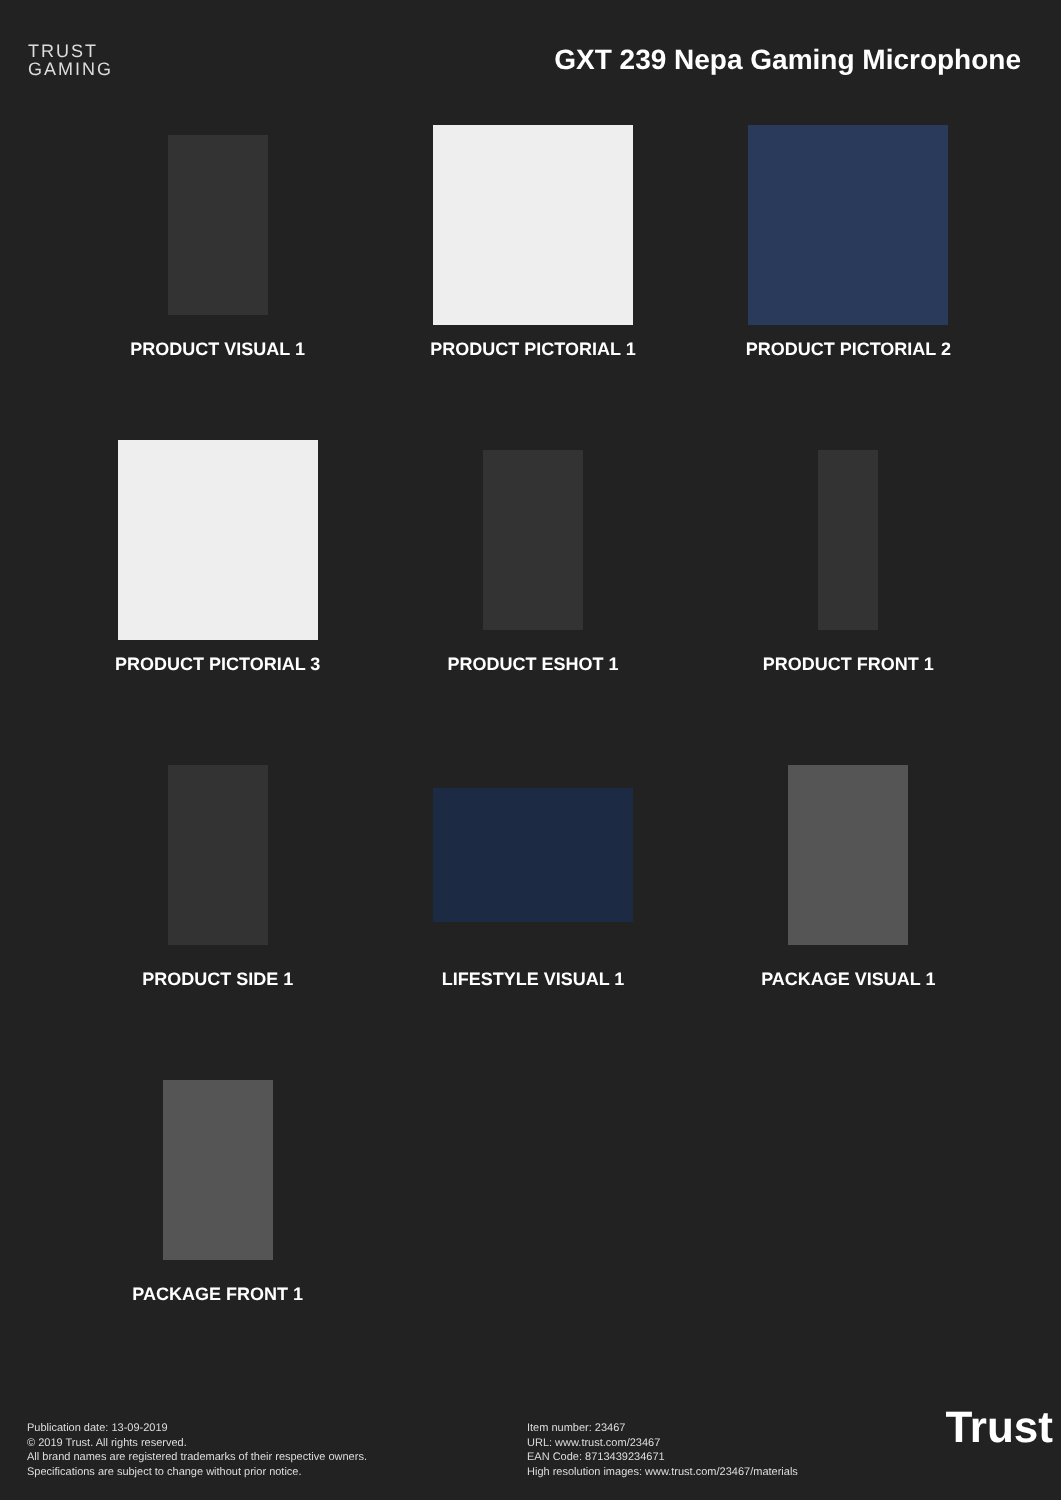TRUST
GAMING
GXT 239 Nepa Gaming Microphone
PRODUCT VISUAL 1
PRODUCT PICTORIAL 1
PRODUCT PICTORIAL 2
PRODUCT PICTORIAL 3
PRODUCT ESHOT 1
PRODUCT FRONT 1
PRODUCT SIDE 1
LIFESTYLE VISUAL 1
PACKAGE VISUAL 1
PACKAGE FRONT 1
Publication date: 13-09-2019
© 2019 Trust. All rights reserved.
All brand names are registered trademarks of their respective owners.
Specifications are subject to change without prior notice.
Item number: 23467
URL: www.trust.com/23467
EAN Code: 8713439234671
High resolution images: www.trust.com/23467/materials
Trust